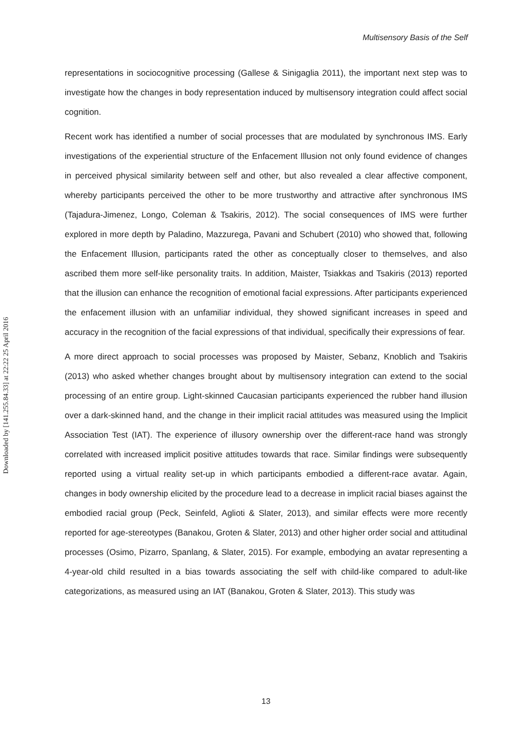Downloaded by [141.255.84.33] at 22:22 25 April 2016
Multisensory Basis of the Self
representations in sociocognitive processing (Gallese & Sinigaglia 2011), the important next step was to investigate how the changes in body representation induced by multisensory integration could affect social cognition.
Recent work has identified a number of social processes that are modulated by synchronous IMS. Early investigations of the experiential structure of the Enfacement Illusion not only found evidence of changes in perceived physical similarity between self and other, but also revealed a clear affective component, whereby participants perceived the other to be more trustworthy and attractive after synchronous IMS (Tajadura-Jimenez, Longo, Coleman & Tsakiris, 2012). The social consequences of IMS were further explored in more depth by Paladino, Mazzurega, Pavani and Schubert (2010) who showed that, following the Enfacement Illusion, participants rated the other as conceptually closer to themselves, and also ascribed them more self-like personality traits. In addition, Maister, Tsiakkas and Tsakiris (2013) reported that the illusion can enhance the recognition of emotional facial expressions. After participants experienced the enfacement illusion with an unfamiliar individual, they showed significant increases in speed and accuracy in the recognition of the facial expressions of that individual, specifically their expressions of fear.
A more direct approach to social processes was proposed by Maister, Sebanz, Knoblich and Tsakiris (2013) who asked whether changes brought about by multisensory integration can extend to the social processing of an entire group. Light-skinned Caucasian participants experienced the rubber hand illusion over a dark-skinned hand, and the change in their implicit racial attitudes was measured using the Implicit Association Test (IAT). The experience of illusory ownership over the different-race hand was strongly correlated with increased implicit positive attitudes towards that race. Similar findings were subsequently reported using a virtual reality set-up in which participants embodied a different-race avatar. Again, changes in body ownership elicited by the procedure lead to a decrease in implicit racial biases against the embodied racial group (Peck, Seinfeld, Aglioti & Slater, 2013), and similar effects were more recently reported for age-stereotypes (Banakou, Groten & Slater, 2013) and other higher order social and attitudinal processes (Osimo, Pizarro, Spanlang, & Slater, 2015). For example, embodying an avatar representing a 4-year-old child resulted in a bias towards associating the self with child-like compared to adult-like categorizations, as measured using an IAT (Banakou, Groten & Slater, 2013). This study was
13